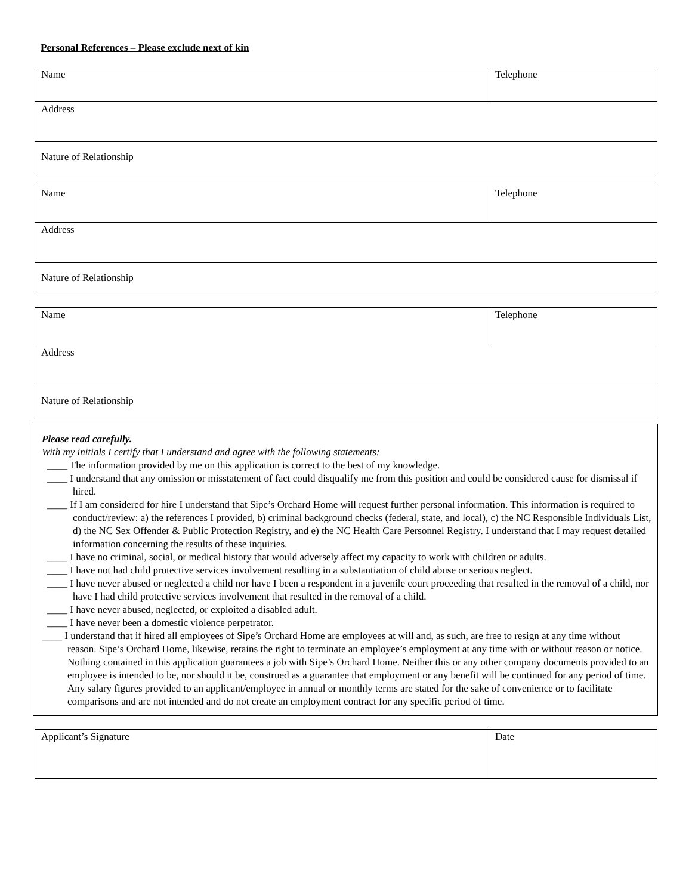Personal References – Please exclude next of kin
| Name | Telephone |
| Address | |
| Nature of Relationship | |
| Name | Telephone |
| Address | |
| Nature of Relationship | |
| Name | Telephone |
| Address | |
| Nature of Relationship | |
Please read carefully.
With my initials I certify that I understand and agree with the following statements:
____ The information provided by me on this application is correct to the best of my knowledge.
____ I understand that any omission or misstatement of fact could disqualify me from this position and could be considered cause for dismissal if hired.
____ If I am considered for hire I understand that Sipe’s Orchard Home will request further personal information. This information is required to conduct/review: a) the references I provided, b) criminal background checks (federal, state, and local), c) the NC Responsible Individuals List, d) the NC Sex Offender & Public Protection Registry, and e) the NC Health Care Personnel Registry. I understand that I may request detailed information concerning the results of these inquiries.
____ I have no criminal, social, or medical history that would adversely affect my capacity to work with children or adults.
____ I have not had child protective services involvement resulting in a substantiation of child abuse or serious neglect.
____ I have never abused or neglected a child nor have I been a respondent in a juvenile court proceeding that resulted in the removal of a child, nor have I had child protective services involvement that resulted in the removal of a child.
____ I have never abused, neglected, or exploited a disabled adult.
____ I have never been a domestic violence perpetrator.
____ I understand that if hired all employees of Sipe’s Orchard Home are employees at will and, as such, are free to resign at any time without reason. Sipe’s Orchard Home, likewise, retains the right to terminate an employee’s employment at any time with or without reason or notice. Nothing contained in this application guarantees a job with Sipe’s Orchard Home. Neither this or any other company documents provided to an employee is intended to be, nor should it be, construed as a guarantee that employment or any benefit will be continued for any period of time. Any salary figures provided to an applicant/employee in annual or monthly terms are stated for the sake of convenience or to facilitate comparisons and are not intended and do not create an employment contract for any specific period of time.
| Applicant’s Signature | Date |